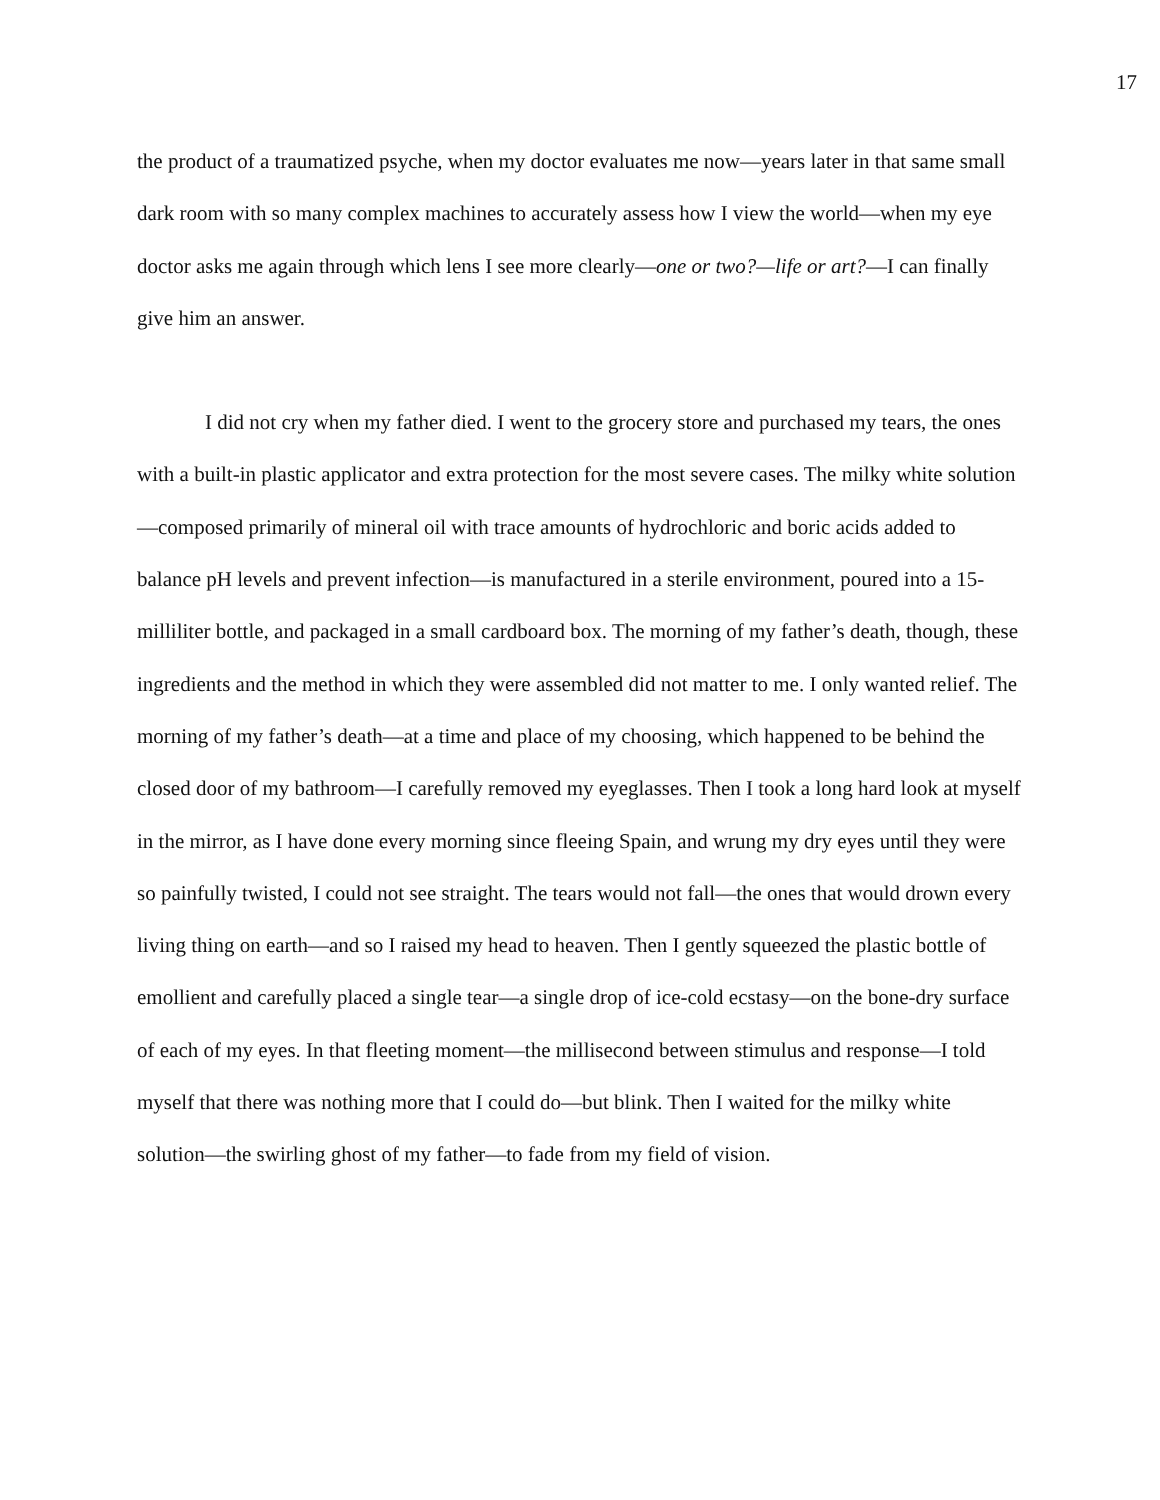17
the product of a traumatized psyche, when my doctor evaluates me now—years later in that same small dark room with so many complex machines to accurately assess how I view the world—when my eye doctor asks me again through which lens I see more clearly—one or two?—life or art?—I can finally give him an answer.
I did not cry when my father died. I went to the grocery store and purchased my tears, the ones with a built-in plastic applicator and extra protection for the most severe cases. The milky white solution—composed primarily of mineral oil with trace amounts of hydrochloric and boric acids added to balance pH levels and prevent infection—is manufactured in a sterile environment, poured into a 15-milliliter bottle, and packaged in a small cardboard box. The morning of my father’s death, though, these ingredients and the method in which they were assembled did not matter to me. I only wanted relief. The morning of my father’s death—at a time and place of my choosing, which happened to be behind the closed door of my bathroom—I carefully removed my eyeglasses. Then I took a long hard look at myself in the mirror, as I have done every morning since fleeing Spain, and wrung my dry eyes until they were so painfully twisted, I could not see straight. The tears would not fall—the ones that would drown every living thing on earth—and so I raised my head to heaven. Then I gently squeezed the plastic bottle of emollient and carefully placed a single tear—a single drop of ice-cold ecstasy—on the bone-dry surface of each of my eyes. In that fleeting moment—the millisecond between stimulus and response—I told myself that there was nothing more that I could do—but blink. Then I waited for the milky white solution—the swirling ghost of my father—to fade from my field of vision.